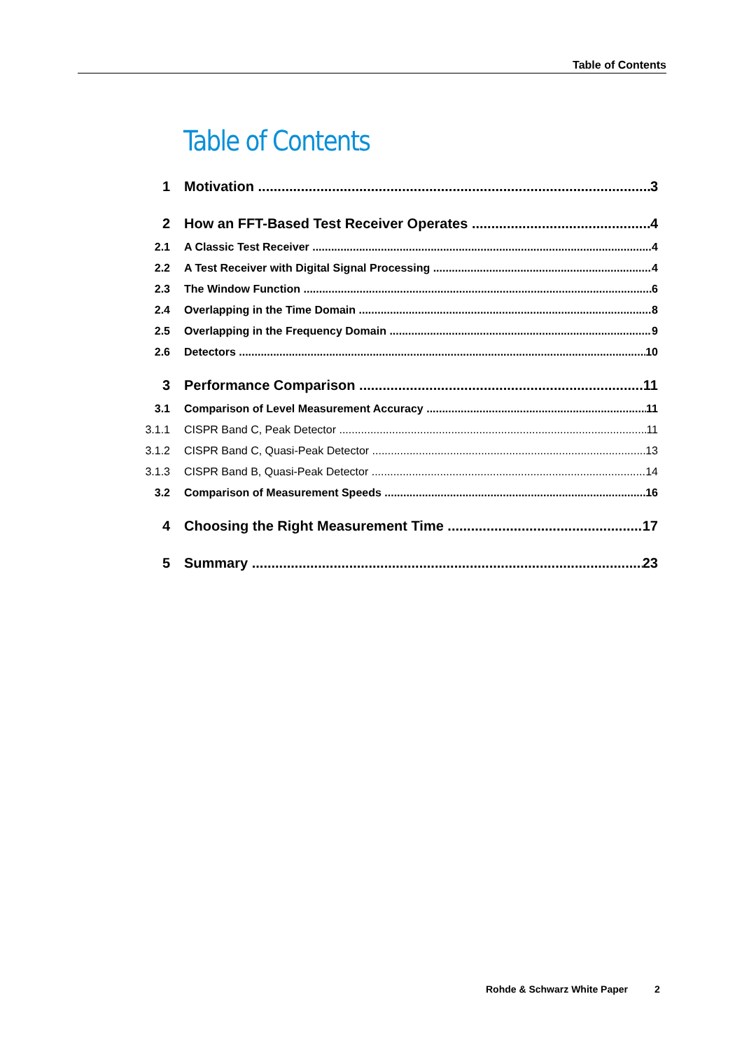Table of Contents
Table of Contents
1 Motivation 3
2 How an FFT-Based Test Receiver Operates 4
2.1 A Classic Test Receiver 4
2.2 A Test Receiver with Digital Signal Processing 4
2.3 The Window Function 6
2.4 Overlapping in the Time Domain 8
2.5 Overlapping in the Frequency Domain 9
2.6 Detectors 10
3 Performance Comparison 11
3.1 Comparison of Level Measurement Accuracy 11
3.1.1 CISPR Band C, Peak Detector 11
3.1.2 CISPR Band C, Quasi-Peak Detector 13
3.1.3 CISPR Band B, Quasi-Peak Detector 14
3.2 Comparison of Measurement Speeds 16
4 Choosing the Right Measurement Time 17
5 Summary 23
Rohde & Schwarz White Paper 2